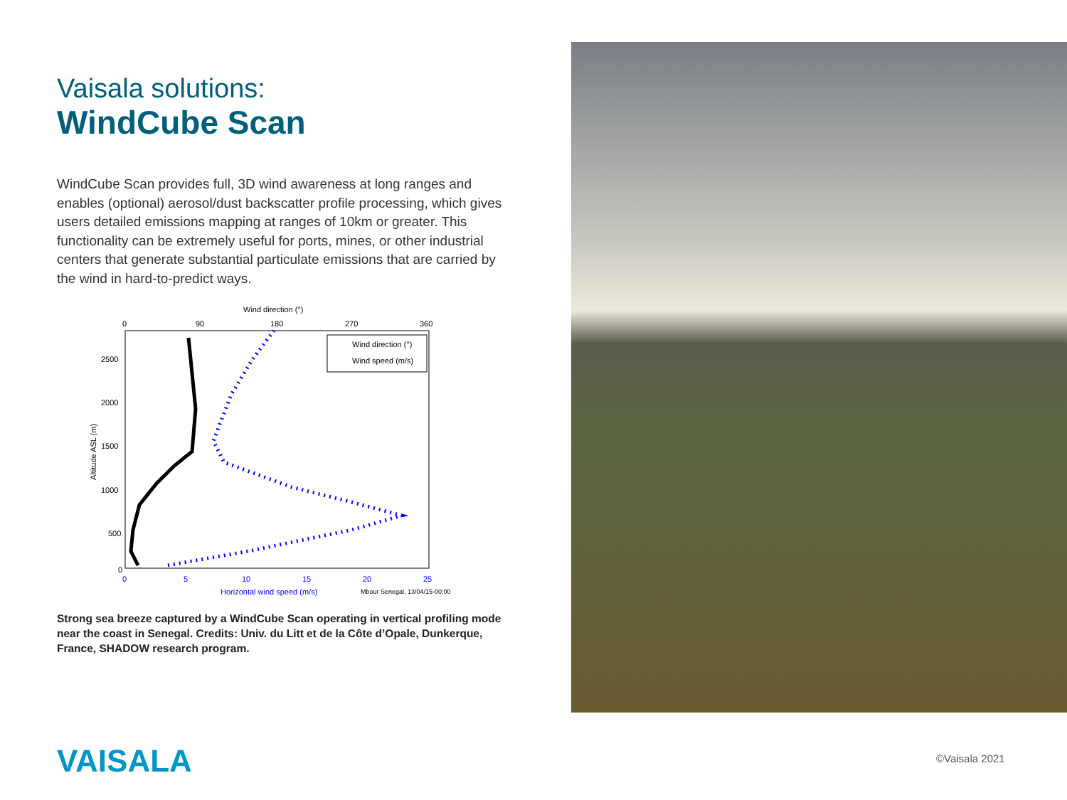Vaisala solutions:
WindCube Scan
WindCube Scan provides full, 3D wind awareness at long ranges and enables (optional) aerosol/dust backscatter profile processing, which gives users detailed emissions mapping at ranges of 10km or greater. This functionality can be extremely useful for ports, mines, or other industrial centers that generate substantial particulate emissions that are carried by the wind in hard-to-predict ways.
Wind direction (°)
0
90
180
270
360
2500
2000
1500
1000
500
0
Altitude ASL (m)
Wind direction (°)
Wind speed (m/s)
0
5
10
15
20
25
Horizontal wind speed (m/s)
Mbour Senegal, 13/04/15-00:00
Strong sea breeze captured by a WindCube Scan operating in vertical profiling mode near the coast in Senegal. Credits: Univ. du Litt et de la Côte d’Opale, Dunkerque, France, SHADOW research program.
VAISALA ©Vaisala 2021